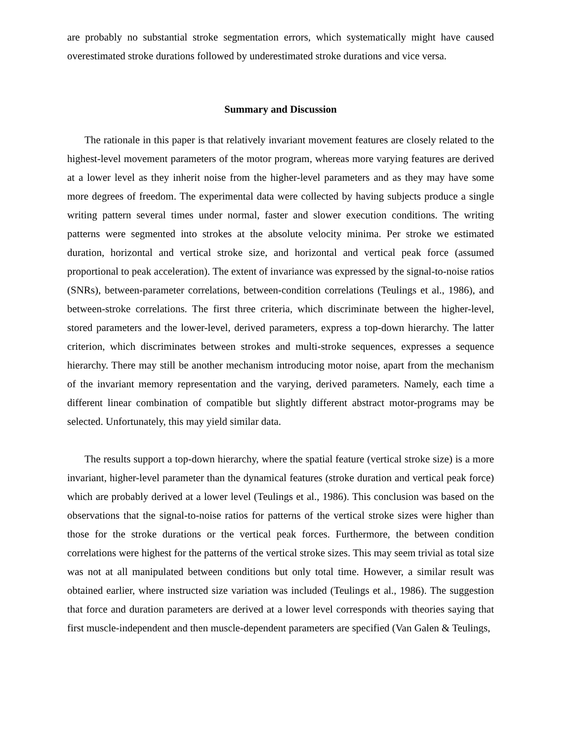are probably no substantial stroke segmentation errors, which systematically might have caused overestimated stroke durations followed by underestimated stroke durations and vice versa.
Summary and Discussion
The rationale in this paper is that relatively invariant movement features are closely related to the highest-level movement parameters of the motor program, whereas more varying features are derived at a lower level as they inherit noise from the higher-level parameters and as they may have some more degrees of freedom. The experimental data were collected by having subjects produce a single writing pattern several times under normal, faster and slower execution conditions. The writing patterns were segmented into strokes at the absolute velocity minima. Per stroke we estimated duration, horizontal and vertical stroke size, and horizontal and vertical peak force (assumed proportional to peak acceleration). The extent of invariance was expressed by the signal-to-noise ratios (SNRs), between-parameter correlations, between-condition correlations (Teulings et al., 1986), and between-stroke correlations. The first three criteria, which discriminate between the higher-level, stored parameters and the lower-level, derived parameters, express a top-down hierarchy. The latter criterion, which discriminates between strokes and multi-stroke sequences, expresses a sequence hierarchy. There may still be another mechanism introducing motor noise, apart from the mechanism of the invariant memory representation and the varying, derived parameters. Namely, each time a different linear combination of compatible but slightly different abstract motor-programs may be selected. Unfortunately, this may yield similar data.
The results support a top-down hierarchy, where the spatial feature (vertical stroke size) is a more invariant, higher-level parameter than the dynamical features (stroke duration and vertical peak force) which are probably derived at a lower level (Teulings et al., 1986). This conclusion was based on the observations that the signal-to-noise ratios for patterns of the vertical stroke sizes were higher than those for the stroke durations or the vertical peak forces. Furthermore, the between condition correlations were highest for the patterns of the vertical stroke sizes. This may seem trivial as total size was not at all manipulated between conditions but only total time. However, a similar result was obtained earlier, where instructed size variation was included (Teulings et al., 1986). The suggestion that force and duration parameters are derived at a lower level corresponds with theories saying that first muscle-independent and then muscle-dependent parameters are specified (Van Galen & Teulings,